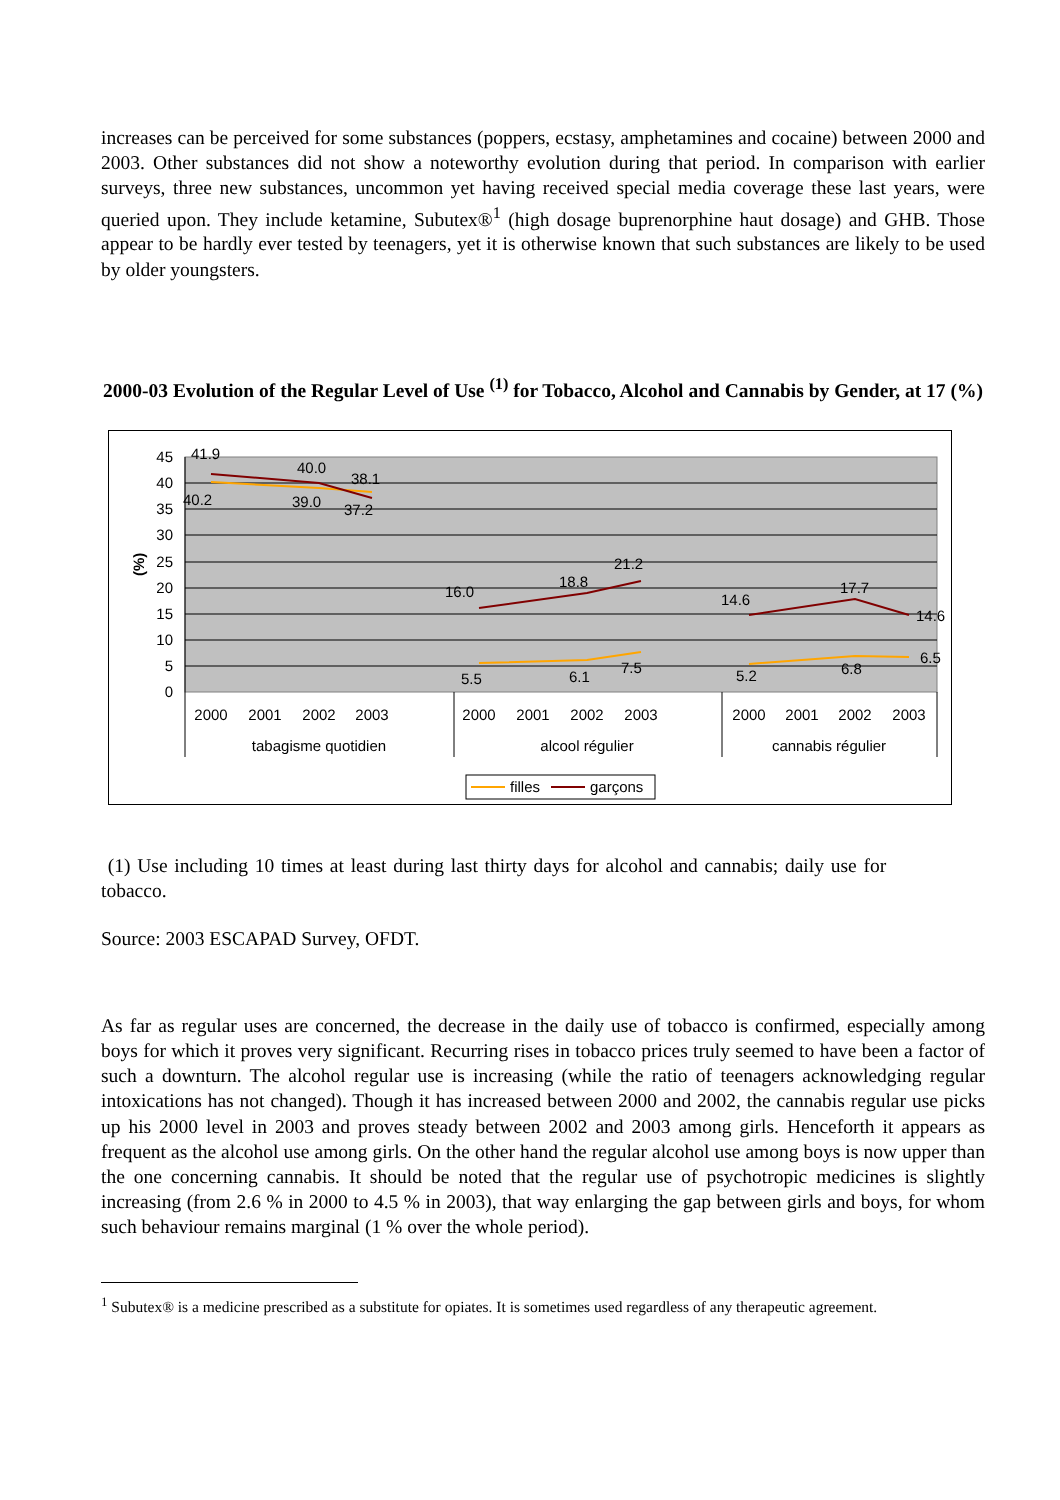increases can be perceived for some substances (poppers, ecstasy, amphetamines and cocaine) between 2000 and 2003. Other substances did not show a noteworthy evolution during that period. In comparison with earlier surveys, three new substances, uncommon yet having received special media coverage these last years, were queried upon. They include ketamine, Subutex®<sup>1</sup> (high dosage buprenorphine haut dosage) and GHB. Those appear to be hardly ever tested by teenagers, yet it is otherwise known that such substances are likely to be used by older youngsters.
2000-03 Evolution of the Regular Level of Use <sup>(1)</sup> for Tobacco, Alcohol and Cannabis by Gender, at 17 (%)
45
40
35
30
25
20
15
10
5
0
(%)
41.9
40.0
38.1
40.2
39.0
37.2
16.0
18.8
21.2
5.5
6.1
7.5
14.6
17.7
14.6
5.2
6.8
6.5
2000
2001
2002
2003
2000
2001
2002
2003
2000
2001
2002
2003
tabagisme quotidien
alcool régulier
cannabis régulier
filles
garçons
(1) Use including 10 times at least during last thirty days for alcohol and cannabis; daily use for tobacco.
Source: 2003 ESCAPAD Survey, OFDT.
As far as regular uses are concerned, the decrease in the daily use of tobacco is confirmed, especially among boys for which it proves very significant. Recurring rises in tobacco prices truly seemed to have been a factor of such a downturn. The alcohol regular use is increasing (while the ratio of teenagers acknowledging regular intoxications has not changed). Though it has increased between 2000 and 2002, the cannabis regular use picks up his 2000 level in 2003 and proves steady between 2002 and 2003 among girls. Henceforth it appears as frequent as the alcohol use among girls. On the other hand the regular alcohol use among boys is now upper than the one concerning cannabis. It should be noted that the regular use of psychotropic medicines is slightly increasing (from 2.6 % in 2000 to 4.5 % in 2003), that way enlarging the gap between girls and boys, for whom such behaviour remains marginal (1 % over the whole period).
<sup>1</sup> Subutex® is a medicine prescribed as a substitute for opiates. It is sometimes used regardless of any therapeutic agreement.